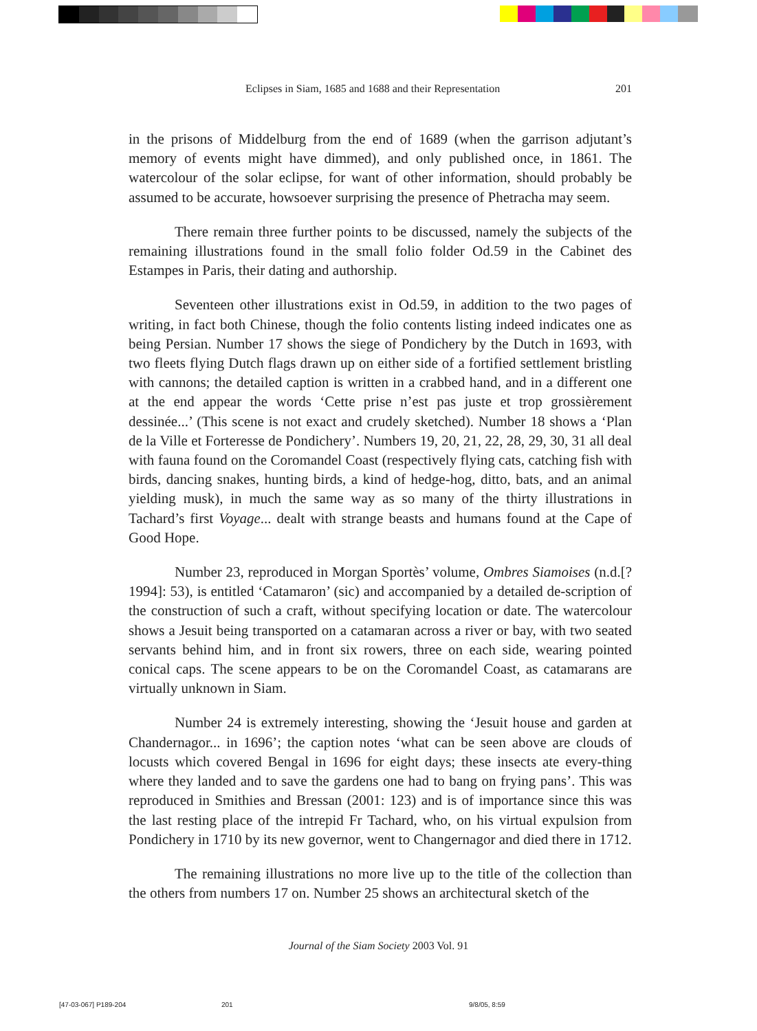Eclipses in Siam, 1685 and 1688 and their Representation 201
in the prisons of Middelburg from the end of 1689 (when the garrison adjutant’s memory of events might have dimmed), and only published once, in 1861. The watercolour of the solar eclipse, for want of other information, should probably be assumed to be accurate, howsoever surprising the presence of Phetracha may seem.
There remain three further points to be discussed, namely the subjects of the remaining illustrations found in the small folio folder Od.59 in the Cabinet des Estampes in Paris, their dating and authorship.
Seventeen other illustrations exist in Od.59, in addition to the two pages of writing, in fact both Chinese, though the folio contents listing indeed indicates one as being Persian. Number 17 shows the siege of Pondichery by the Dutch in 1693, with two fleets flying Dutch flags drawn up on either side of a fortified settlement bristling with cannons; the detailed caption is written in a crabbed hand, and in a different one at the end appear the words ‘Cette prise n’est pas juste et trop grossièrement dessinée...’ (This scene is not exact and crudely sketched). Number 18 shows a ‘Plan de la Ville et Forteresse de Pondichery’. Numbers 19, 20, 21, 22, 28, 29, 30, 31 all deal with fauna found on the Coromandel Coast (respectively flying cats, catching fish with birds, dancing snakes, hunting birds, a kind of hedge-hog, ditto, bats, and an animal yielding musk), in much the same way as so many of the thirty illustrations in Tachard’s first Voyage... dealt with strange beasts and humans found at the Cape of Good Hope.
Number 23, reproduced in Morgan Sportès’ volume, Ombres Siamoises (n.d.[?1994]: 53), is entitled ‘Catamaron’ (sic) and accompanied by a detailed de-scription of the construction of such a craft, without specifying location or date. The watercolour shows a Jesuit being transported on a catamaran across a river or bay, with two seated servants behind him, and in front six rowers, three on each side, wearing pointed conical caps. The scene appears to be on the Coromandel Coast, as catamarans are virtually unknown in Siam.
Number 24 is extremely interesting, showing the ‘Jesuit house and garden at Chandernagor... in 1696’; the caption notes ‘what can be seen above are clouds of locusts which covered Bengal in 1696 for eight days; these insects ate every-thing where they landed and to save the gardens one had to bang on frying pans’. This was reproduced in Smithies and Bressan (2001: 123) and is of importance since this was the last resting place of the intrepid Fr Tachard, who, on his virtual expulsion from Pondichery in 1710 by its new governor, went to Changernagor and died there in 1712.
The remaining illustrations no more live up to the title of the collection than the others from numbers 17 on. Number 25 shows an architectural sketch of the
Journal of the Siam Society 2003 Vol. 91
[47-03-067] P189-204 201 9/8/05, 8:59